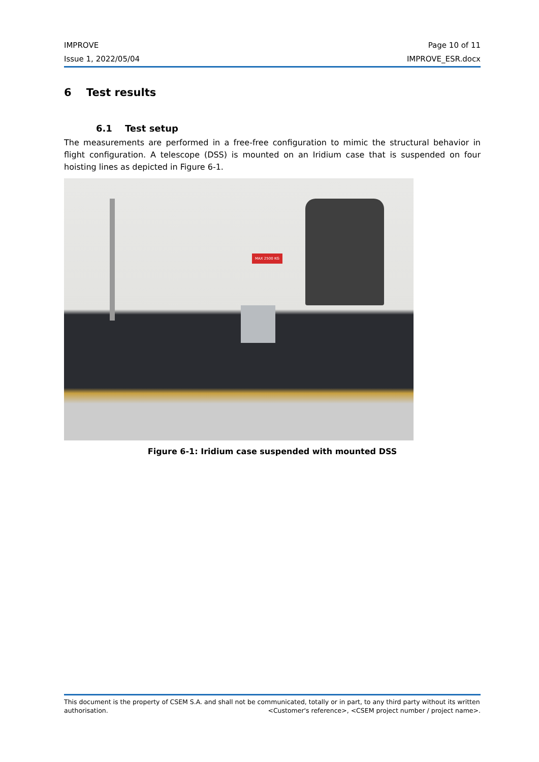IMPROVE Page 10 of 11
Issue 1, 2022/05/04 IMPROVE_ESR.docx
6 Test results
6.1 Test setup
The measurements are performed in a free-free configuration to mimic the structural behavior in flight configuration. A telescope (DSS) is mounted on an Iridium case that is suspended on four hoisting lines as depicted in Figure 6-1.
MAX 2500 KG
Figure 6-1: Iridium case suspended with mounted DSS
This document is the property of CSEM S.A. and shall not be communicated, totally or in part, to any third party without its written
authorisation. <Customer's reference>, <CSEM project number / project name>.